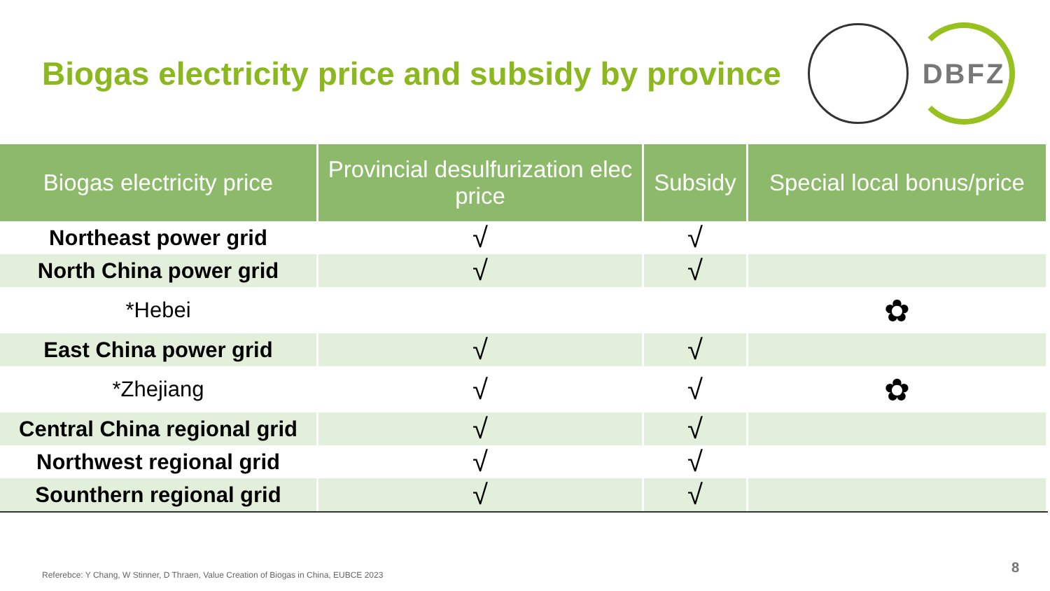Biogas electricity price and subsidy by province
DBFZ
| Biogas electricity price | Provincial desulfurization elec price | Subsidy | Special local bonus/price |
| --- | --- | --- | --- |
| Northeast power grid | √ | √ | |
| North China power grid | √ | √ | |
| *Hebei | | | ✿ |
| East China power grid | √ | √ | |
| *Zhejiang | √ | √ | ✿ |
| Central China regional grid | √ | √ | |
| Northwest regional grid | √ | √ | |
| Sounthern regional grid | √ | √ | |
Referebce: Y Chang, W Stinner, D Thraen, Value Creation of Biogas in China, EUBCE 2023
8